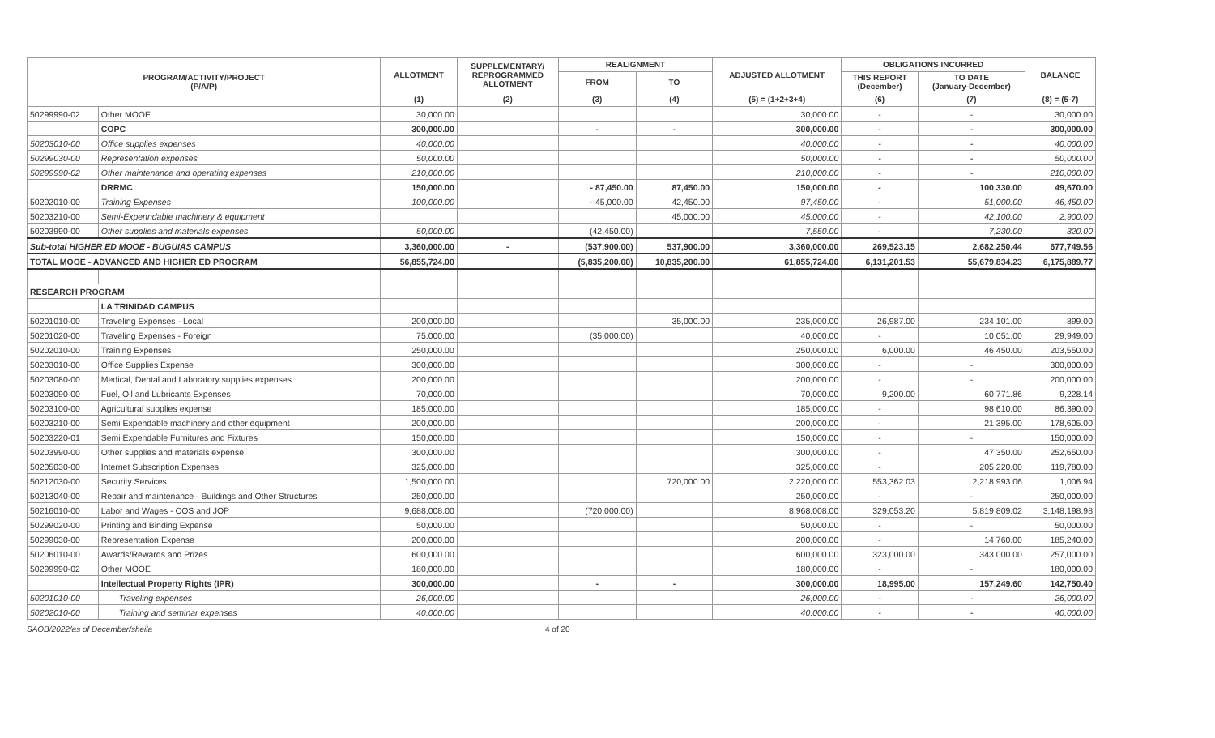| PROGRAM/ACTIVITY/PROJECT (P/A/P) | | ALLOTMENT | SUPPLEMENTARY/ REPROGRAMMED ALLOTMENT | REALIGNMENT | | ADJUSTED ALLOTMENT | OBLIGATIONS INCURRED | | BALANCE |
| --- | --- | --- | --- | --- | --- | --- | --- | --- | --- |
| | | | | FROM | TO | | THIS REPORT (December) | TO DATE (January-December) | |
| | | (1) | (2) | (3) | (4) | (5) = (1+2+3+4) | (6) | (7) | (8) = (5-7) |
| 50299990-02 | Other MOOE | 30,000.00 | | | | 30,000.00 | - | - | 30,000.00 |
| | COPC | 300,000.00 | | - | - | 300,000.00 | - | - | 300,000.00 |
| 50203010-00 | Office supplies expenses | 40,000.00 | | | | 40,000.00 | - | - | 40,000.00 |
| 50299030-00 | Representation expenses | 50,000.00 | | | | 50,000.00 | - | - | 50,000.00 |
| 50299990-02 | Other maintenance and operating expenses | 210,000.00 | | | | 210,000.00 | - | - | 210,000.00 |
| | DRRMC | 150,000.00 | | - 87,450.00 | 87,450.00 | 150,000.00 | - | 100,330.00 | 49,670.00 |
| 50202010-00 | Training Expenses | 100,000.00 | | - 45,000.00 | 42,450.00 | 97,450.00 | - | 51,000.00 | 46,450.00 |
| 50203210-00 | Semi-Expenndable machinery & equipment | | | | 45,000.00 | 45,000.00 | - | 42,100.00 | 2,900.00 |
| 50203990-00 | Other supplies and materials expenses | 50,000.00 | | (42,450.00) | | 7,550.00 | - | 7,230.00 | 320.00 |
| Sub-total HIGHER ED MOOE - BUGUIAS CAMPUS | | 3,360,000.00 | - | (537,900.00) | 537,900.00 | 3,360,000.00 | 269,523.15 | 2,682,250.44 | 677,749.56 |
| TOTAL MOOE - ADVANCED AND HIGHER ED PROGRAM | | 56,855,724.00 | | (5,835,200.00) | 10,835,200.00 | 61,855,724.00 | 6,131,201.53 | 55,679,834.23 | 6,175,889.77 |
| RESEARCH PROGRAM | | | | | | | | | |
| | LA TRINIDAD CAMPUS | | | | | | | | |
| 50201010-00 | Traveling Expenses - Local | 200,000.00 | | | 35,000.00 | 235,000.00 | 26,987.00 | 234,101.00 | 899.00 |
| 50201020-00 | Traveling Expenses - Foreign | 75,000.00 | | (35,000.00) | | 40,000.00 | - | 10,051.00 | 29,949.00 |
| 50202010-00 | Training Expenses | 250,000.00 | | | | 250,000.00 | 6,000.00 | 46,450.00 | 203,550.00 |
| 50203010-00 | Office Supplies Expense | 300,000.00 | | | | 300,000.00 | - | - | 300,000.00 |
| 50203080-00 | Medical, Dental and Laboratory supplies expenses | 200,000.00 | | | | 200,000.00 | - | - | 200,000.00 |
| 50203090-00 | Fuel, Oil and Lubricants Expenses | 70,000.00 | | | | 70,000.00 | 9,200.00 | 60,771.86 | 9,228.14 |
| 50203100-00 | Agricultural supplies expense | 185,000.00 | | | | 185,000.00 | - | 98,610.00 | 86,390.00 |
| 50203210-00 | Semi Expendable machinery and other equipment | 200,000.00 | | | | 200,000.00 | - | 21,395.00 | 178,605.00 |
| 50203220-01 | Semi Expendable Furnitures and Fixtures | 150,000.00 | | | | 150,000.00 | - | - | 150,000.00 |
| 50203990-00 | Other supplies and materials expense | 300,000.00 | | | | 300,000.00 | - | 47,350.00 | 252,650.00 |
| 50205030-00 | Internet Subscription Expenses | 325,000.00 | | | | 325,000.00 | - | 205,220.00 | 119,780.00 |
| 50212030-00 | Security Services | 1,500,000.00 | | | 720,000.00 | 2,220,000.00 | 553,362.03 | 2,218,993.06 | 1,006.94 |
| 50213040-00 | Repair and maintenance - Buildings and Other Structures | 250,000.00 | | | | 250,000.00 | - | - | 250,000.00 |
| 50216010-00 | Labor and Wages - COS and JOP | 9,688,008.00 | | (720,000.00) | | 8,968,008.00 | 329,053.20 | 5,819,809.02 | 3,148,198.98 |
| 50299020-00 | Printing and Binding Expense | 50,000.00 | | | | 50,000.00 | - | - | 50,000.00 |
| 50299030-00 | Representation Expense | 200,000.00 | | | | 200,000.00 | - | 14,760.00 | 185,240.00 |
| 50206010-00 | Awards/Rewards and Prizes | 600,000.00 | | | | 600,000.00 | 323,000.00 | 343,000.00 | 257,000.00 |
| 50299990-02 | Other MOOE | 180,000.00 | | | | 180,000.00 | - | - | 180,000.00 |
| | Intellectual Property Rights (IPR) | 300,000.00 | | - | - | 300,000.00 | 18,995.00 | 157,249.60 | 142,750.40 |
| 50201010-00 | Traveling expenses | 26,000.00 | | | | 26,000.00 | - | - | 26,000.00 |
| 50202010-00 | Training and seminar expenses | 40,000.00 | | | | 40,000.00 | - | - | 40,000.00 |
SAOB/2022/as of December/sheila 4 of 20